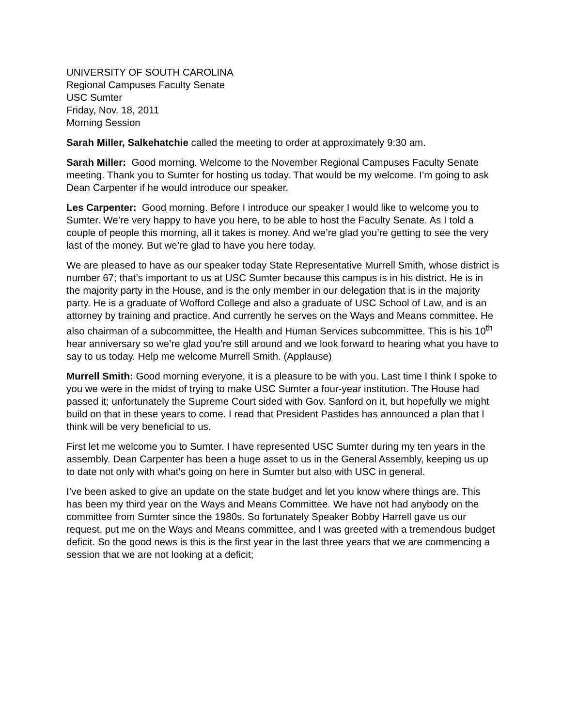UNIVERSITY OF SOUTH CAROLINA
Regional Campuses Faculty Senate
USC Sumter
Friday, Nov. 18, 2011
Morning Session
Sarah Miller, Salkehatchie called the meeting to order at approximately 9:30 am.
Sarah Miller: Good morning. Welcome to the November Regional Campuses Faculty Senate meeting. Thank you to Sumter for hosting us today. That would be my welcome. I’m going to ask Dean Carpenter if he would introduce our speaker.
Les Carpenter: Good morning. Before I introduce our speaker I would like to welcome you to Sumter. We’re very happy to have you here, to be able to host the Faculty Senate. As I told a couple of people this morning, all it takes is money. And we’re glad you’re getting to see the very last of the money. But we’re glad to have you here today.
We are pleased to have as our speaker today State Representative Murrell Smith, whose district is number 67; that’s important to us at USC Sumter because this campus is in his district. He is in the majority party in the House, and is the only member in our delegation that is in the majority party. He is a graduate of Wofford College and also a graduate of USC School of Law, and is an attorney by training and practice. And currently he serves on the Ways and Means committee. He also chairman of a subcommittee, the Health and Human Services subcommittee. This is his 10<sup>th</sup> hear anniversary so we’re glad you’re still around and we look forward to hearing what you have to say to us today. Help me welcome Murrell Smith. (Applause)
Murrell Smith: Good morning everyone, it is a pleasure to be with you. Last time I think I spoke to you we were in the midst of trying to make USC Sumter a four-year institution. The House had passed it; unfortunately the Supreme Court sided with Gov. Sanford on it, but hopefully we might build on that in these years to come. I read that President Pastides has announced a plan that I think will be very beneficial to us.
First let me welcome you to Sumter. I have represented USC Sumter during my ten years in the assembly. Dean Carpenter has been a huge asset to us in the General Assembly, keeping us up to date not only with what’s going on here in Sumter but also with USC in general.
I’ve been asked to give an update on the state budget and let you know where things are. This has been my third year on the Ways and Means Committee. We have not had anybody on the committee from Sumter since the 1980s. So fortunately Speaker Bobby Harrell gave us our request, put me on the Ways and Means committee, and I was greeted with a tremendous budget deficit. So the good news is this is the first year in the last three years that we are commencing a session that we are not looking at a deficit;